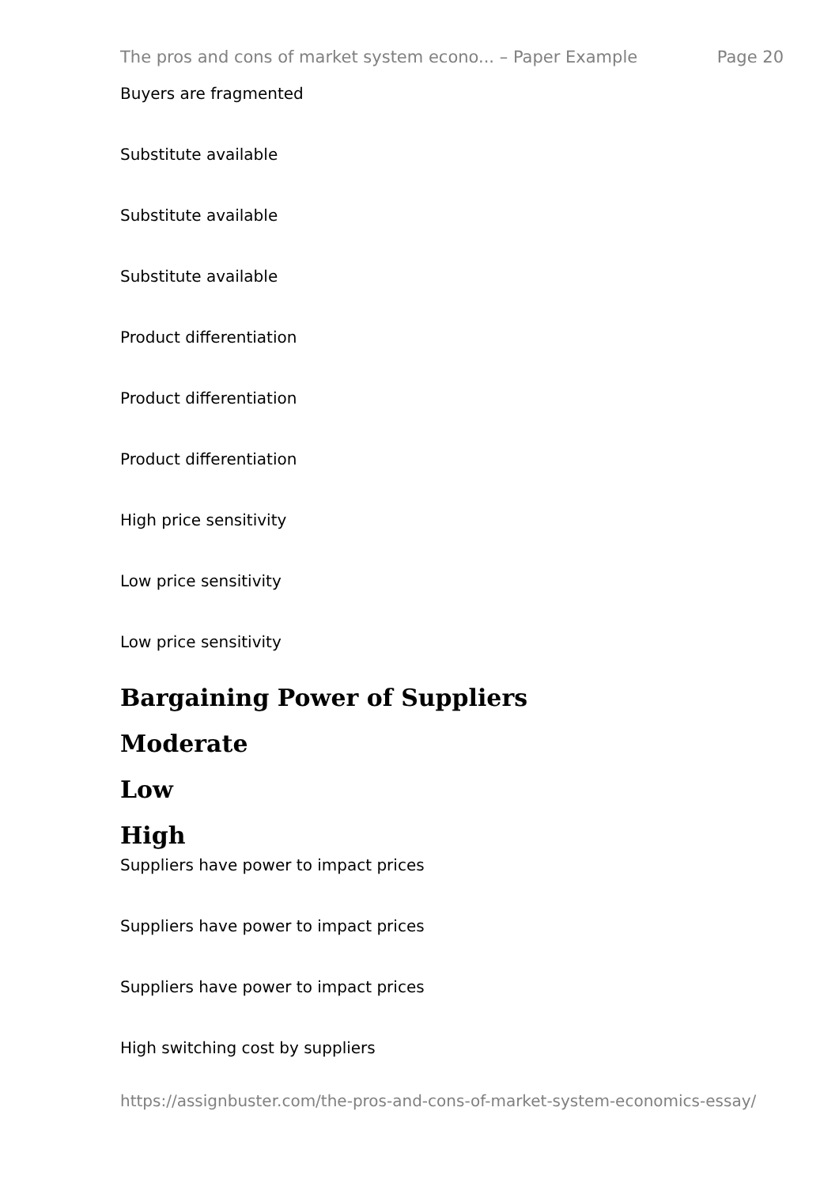The pros and cons of market system econo... – Paper Example Page 20
Buyers are fragmented
Substitute available
Substitute available
Substitute available
Product differentiation
Product differentiation
Product differentiation
High price sensitivity
Low price sensitivity
Low price sensitivity
Bargaining Power of Suppliers
Moderate
Low
High
Suppliers have power to impact prices
Suppliers have power to impact prices
Suppliers have power to impact prices
High switching cost by suppliers
https://assignbuster.com/the-pros-and-cons-of-market-system-economics-essay/